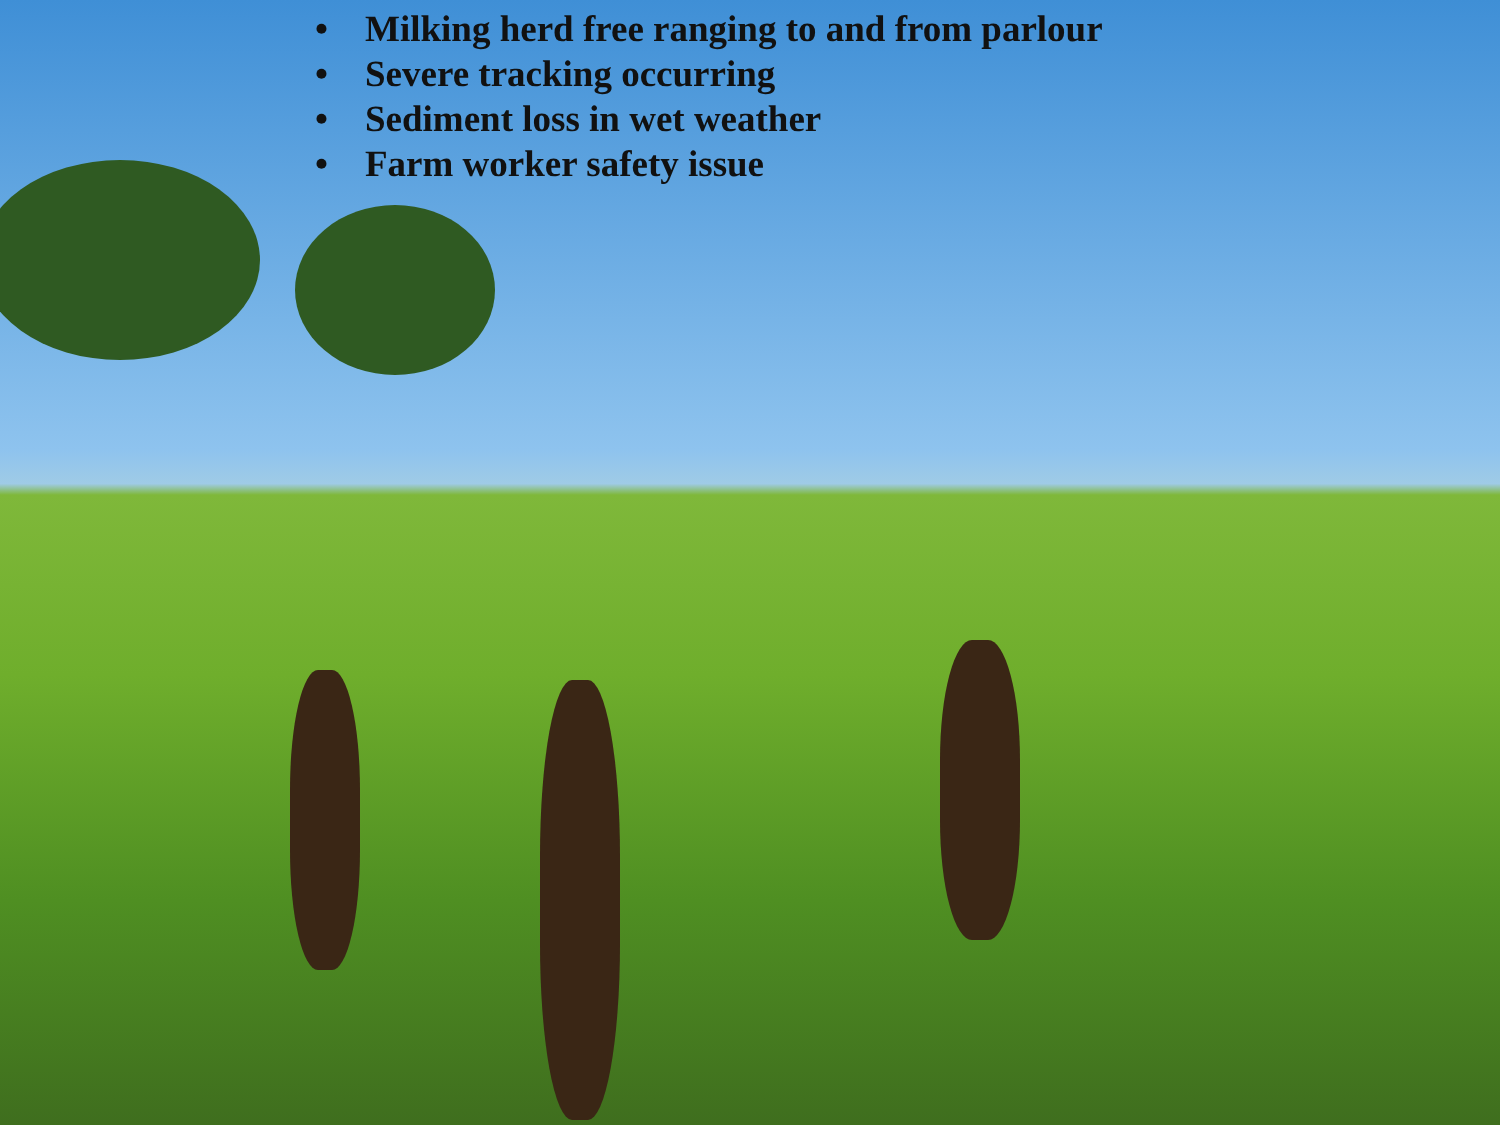• Milking herd free ranging to and from parlour
• Severe tracking occurring
• Sediment loss in wet weather
• Farm worker safety issue